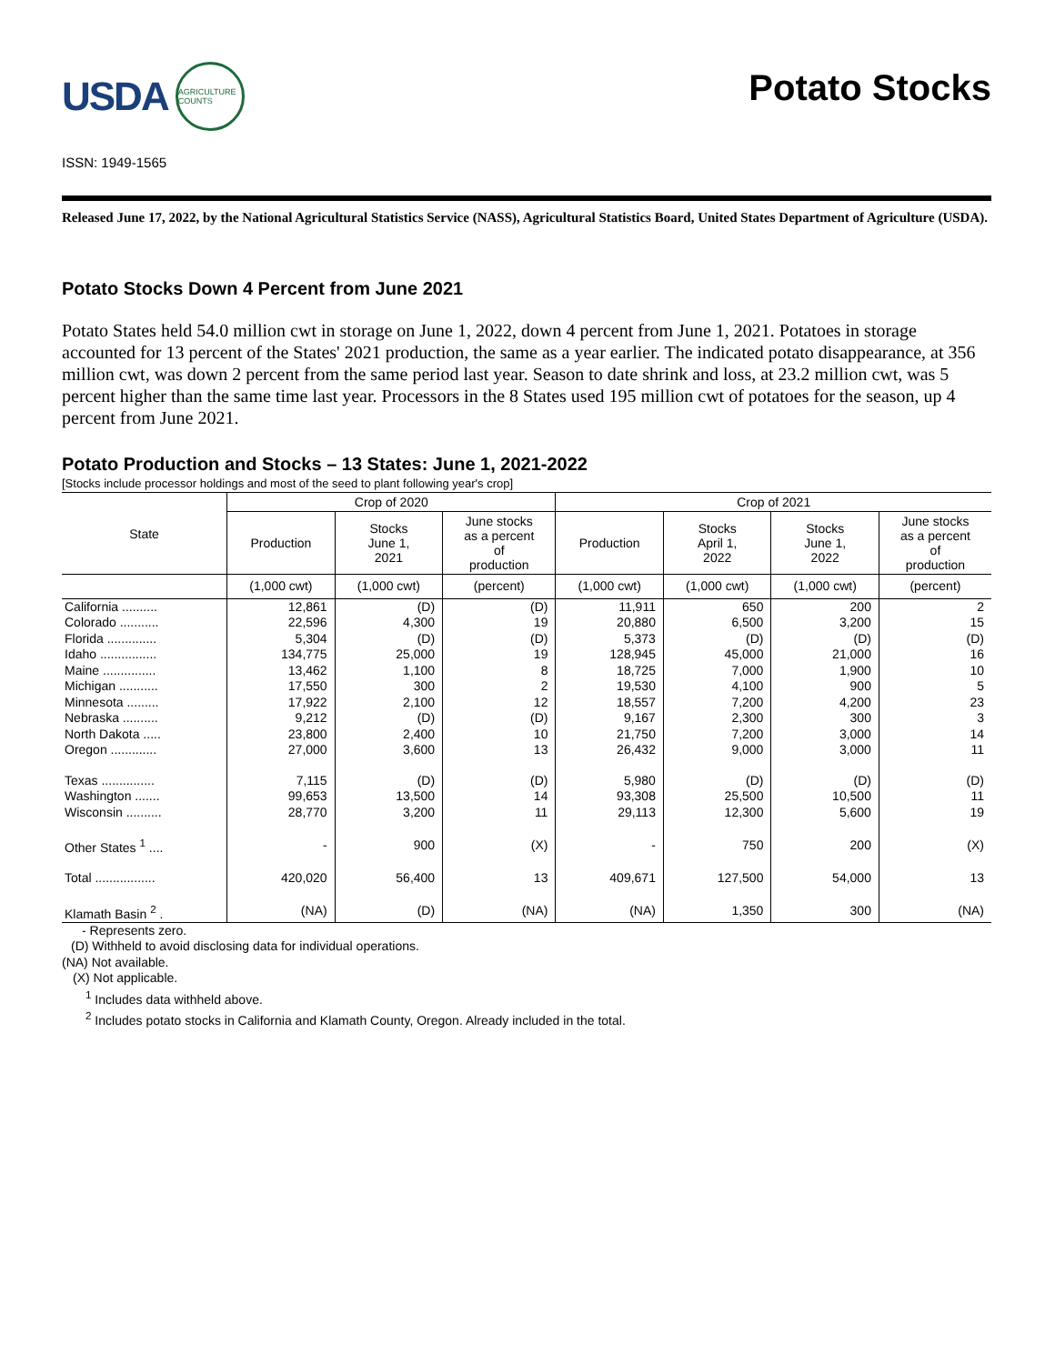USDA AGRICULTURE COUNTS
Potato Stocks
ISSN: 1949-1565
Released June 17, 2022, by the National Agricultural Statistics Service (NASS), Agricultural Statistics Board, United States Department of Agriculture (USDA).
Potato Stocks Down 4 Percent from June 2021
Potato States held 54.0 million cwt in storage on June 1, 2022, down 4 percent from June 1, 2021. Potatoes in storage accounted for 13 percent of the States' 2021 production, the same as a year earlier. The indicated potato disappearance, at 356 million cwt, was down 2 percent from the same period last year. Season to date shrink and loss, at 23.2 million cwt, was 5 percent higher than the same time last year. Processors in the 8 States used 195 million cwt of potatoes for the season, up 4 percent from June 2021.
Potato Production and Stocks – 13 States: June 1, 2021-2022
[Stocks include processor holdings and most of the seed to plant following year's crop]
| State | Crop of 2020 | | | Crop of 2021 | | | |
| --- | --- | --- | --- | --- | --- | --- | --- |
| | Production | Stocks June 1, 2021 | June stocks as a percent of production | Production | Stocks April 1, 2022 | Stocks June 1, 2022 | June stocks as a percent of production |
| | (1,000 cwt) | (1,000 cwt) | (percent) | (1,000 cwt) | (1,000 cwt) | (1,000 cwt) | (percent) |
| California .......... | 12,861 | (D) | (D) | 11,911 | 650 | 200 | 2 |
| Colorado ........... | 22,596 | 4,300 | 19 | 20,880 | 6,500 | 3,200 | 15 |
| Florida .............. | 5,304 | (D) | (D) | 5,373 | (D) | (D) | (D) |
| Idaho ................ | 134,775 | 25,000 | 19 | 128,945 | 45,000 | 21,000 | 16 |
| Maine ............... | 13,462 | 1,100 | 8 | 18,725 | 7,000 | 1,900 | 10 |
| Michigan ........... | 17,550 | 300 | 2 | 19,530 | 4,100 | 900 | 5 |
| Minnesota ......... | 17,922 | 2,100 | 12 | 18,557 | 7,200 | 4,200 | 23 |
| Nebraska .......... | 9,212 | (D) | (D) | 9,167 | 2,300 | 300 | 3 |
| North Dakota ..... | 23,800 | 2,400 | 10 | 21,750 | 7,200 | 3,000 | 14 |
| Oregon ............. | 27,000 | 3,600 | 13 | 26,432 | 9,000 | 3,000 | 11 |
| Texas ............... | 7,115 | (D) | (D) | 5,980 | (D) | (D) | (D) |
| Washington ....... | 99,653 | 13,500 | 14 | 93,308 | 25,500 | 10,500 | 11 |
| Wisconsin .......... | 28,770 | 3,200 | 11 | 29,113 | 12,300 | 5,600 | 19 |
| Other States <sup>1</sup> .... | - | 900 | (X) | - | 750 | 200 | (X) |
| Total ................. | 420,020 | 56,400 | 13 | 409,671 | 127,500 | 54,000 | 13 |
| Klamath Basin <sup>2</sup> . | (NA) | (D) | (NA) | (NA) | 1,350 | 300 | (NA) |
- Represents zero.
(D) Withheld to avoid disclosing data for individual operations.
(NA) Not available.
(X) Not applicable.
<sup>1</sup> Includes data withheld above.
<sup>2</sup> Includes potato stocks in California and Klamath County, Oregon. Already included in the total.